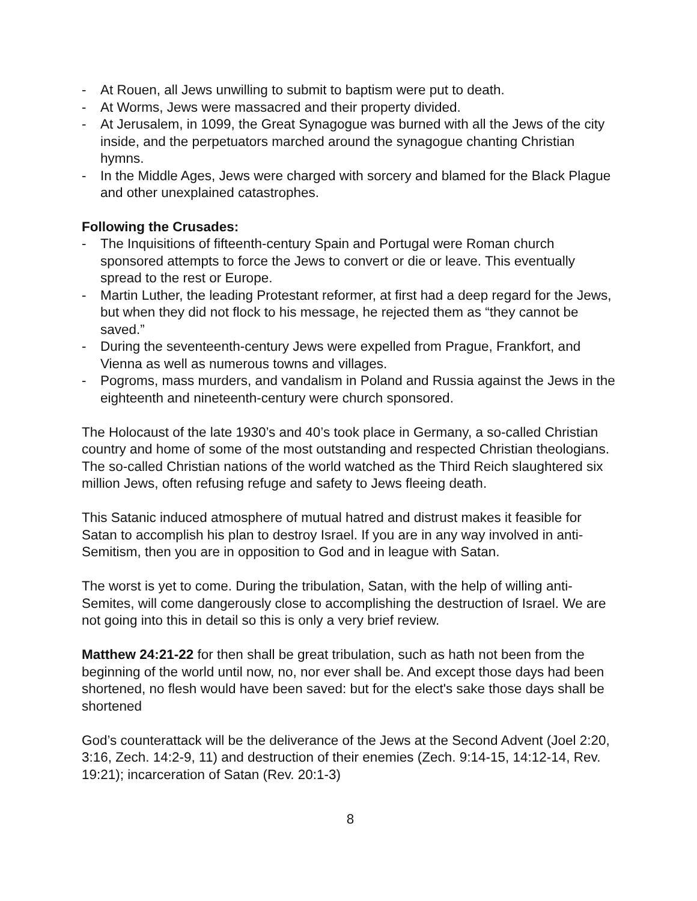- At Rouen, all Jews unwilling to submit to baptism were put to death.
- At Worms, Jews were massacred and their property divided.
- At Jerusalem, in 1099, the Great Synagogue was burned with all the Jews of the city inside, and the perpetuators marched around the synagogue chanting Christian hymns.
- In the Middle Ages, Jews were charged with sorcery and blamed for the Black Plague and other unexplained catastrophes.
Following the Crusades:
- The Inquisitions of fifteenth-century Spain and Portugal were Roman church sponsored attempts to force the Jews to convert or die or leave. This eventually spread to the rest or Europe.
- Martin Luther, the leading Protestant reformer, at first had a deep regard for the Jews, but when they did not flock to his message, he rejected them as “they cannot be saved.”
- During the seventeenth-century Jews were expelled from Prague, Frankfort, and Vienna as well as numerous towns and villages.
- Pogroms, mass murders, and vandalism in Poland and Russia against the Jews in the eighteenth and nineteenth-century were church sponsored.
The Holocaust of the late 1930’s and 40’s took place in Germany, a so-called Christian country and home of some of the most outstanding and respected Christian theologians. The so-called Christian nations of the world watched as the Third Reich slaughtered six million Jews, often refusing refuge and safety to Jews fleeing death.
This Satanic induced atmosphere of mutual hatred and distrust makes it feasible for Satan to accomplish his plan to destroy Israel. If you are in any way involved in anti-Semitism, then you are in opposition to God and in league with Satan.
The worst is yet to come. During the tribulation, Satan, with the help of willing anti-Semites, will come dangerously close to accomplishing the destruction of Israel. We are not going into this in detail so this is only a very brief review.
Matthew 24:21-22 for then shall be great tribulation, such as hath not been from the beginning of the world until now, no, nor ever shall be. And except those days had been shortened, no flesh would have been saved: but for the elect's sake those days shall be shortened
God’s counterattack will be the deliverance of the Jews at the Second Advent (Joel 2:20, 3:16, Zech. 14:2-9, 11) and destruction of their enemies (Zech. 9:14-15, 14:12-14, Rev. 19:21); incarceration of Satan (Rev. 20:1-3)
8